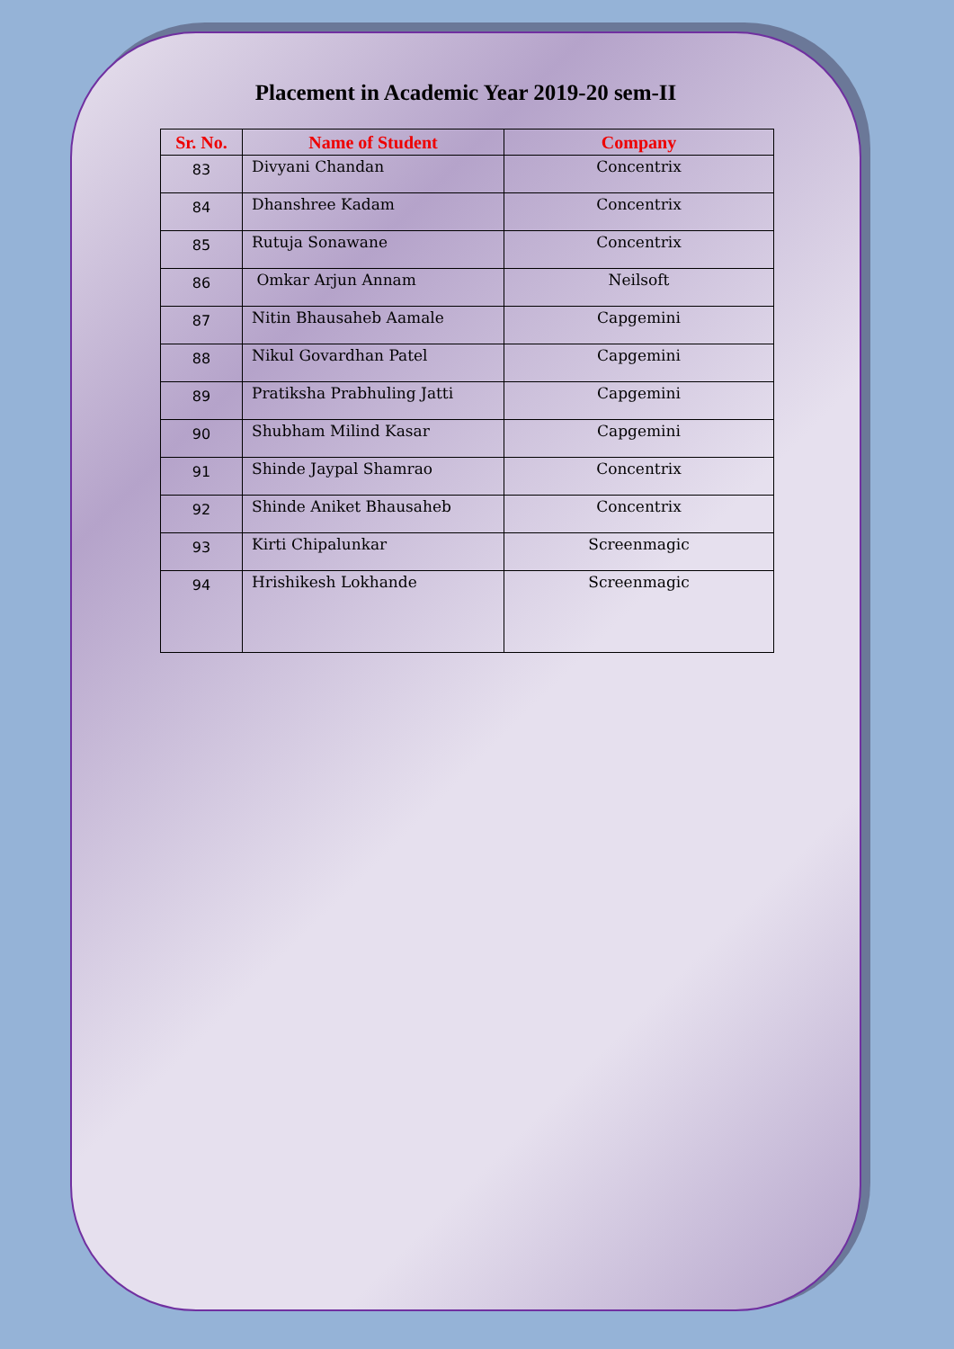Placement in Academic Year 2019-20 sem-II
| Sr. No. | Name of Student | Company |
| --- | --- | --- |
| 83 | Divyani Chandan | Concentrix |
| 84 | Dhanshree Kadam | Concentrix |
| 85 | Rutuja Sonawane | Concentrix |
| 86 | Omkar Arjun Annam | Neilsoft |
| 87 | Nitin Bhausaheb Aamale | Capgemini |
| 88 | Nikul Govardhan Patel | Capgemini |
| 89 | Pratiksha Prabhuling Jatti | Capgemini |
| 90 | Shubham Milind Kasar | Capgemini |
| 91 | Shinde Jaypal Shamrao | Concentrix |
| 92 | Shinde Aniket Bhausaheb | Concentrix |
| 93 | Kirti Chipalunkar | Screenmagic |
| 94 | Hrishikesh Lokhande | Screenmagic |